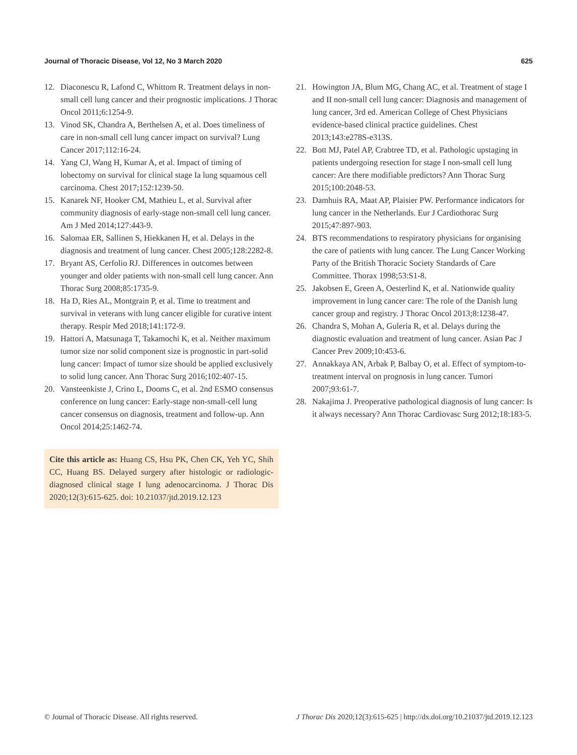Journal of Thoracic Disease, Vol 12, No 3 March 2020 625
12. Diaconescu R, Lafond C, Whittom R. Treatment delays in non-small cell lung cancer and their prognostic implications. J Thorac Oncol 2011;6:1254-9.
13. Vinod SK, Chandra A, Berthelsen A, et al. Does timeliness of care in non-small cell lung cancer impact on survival? Lung Cancer 2017;112:16-24.
14. Yang CJ, Wang H, Kumar A, et al. Impact of timing of lobectomy on survival for clinical stage Ia lung squamous cell carcinoma. Chest 2017;152:1239-50.
15. Kanarek NF, Hooker CM, Mathieu L, et al. Survival after community diagnosis of early-stage non-small cell lung cancer. Am J Med 2014;127:443-9.
16. Salomaa ER, Sallinen S, Hiekkanen H, et al. Delays in the diagnosis and treatment of lung cancer. Chest 2005;128:2282-8.
17. Bryant AS, Cerfolio RJ. Differences in outcomes between younger and older patients with non-small cell lung cancer. Ann Thorac Surg 2008;85:1735-9.
18. Ha D, Ries AL, Montgrain P, et al. Time to treatment and survival in veterans with lung cancer eligible for curative intent therapy. Respir Med 2018;141:172-9.
19. Hattori A, Matsunaga T, Takamochi K, et al. Neither maximum tumor size nor solid component size is prognostic in part-solid lung cancer: Impact of tumor size should be applied exclusively to solid lung cancer. Ann Thorac Surg 2016;102:407-15.
20. Vansteenkiste J, Crino L, Dooms C, et al. 2nd ESMO consensus conference on lung cancer: Early-stage non-small-cell lung cancer consensus on diagnosis, treatment and follow-up. Ann Oncol 2014;25:1462-74.
Cite this article as: Huang CS, Hsu PK, Chen CK, Yeh YC, Shih CC, Huang BS. Delayed surgery after histologic or radiologic-diagnosed clinical stage I lung adenocarcinoma. J Thorac Dis 2020;12(3):615-625. doi: 10.21037/jtd.2019.12.123
21. Howington JA, Blum MG, Chang AC, et al. Treatment of stage I and II non-small cell lung cancer: Diagnosis and management of lung cancer, 3rd ed. American College of Chest Physicians evidence-based clinical practice guidelines. Chest 2013;143:e278S-e313S.
22. Bott MJ, Patel AP, Crabtree TD, et al. Pathologic upstaging in patients undergoing resection for stage I non-small cell lung cancer: Are there modifiable predictors? Ann Thorac Surg 2015;100:2048-53.
23. Damhuis RA, Maat AP, Plaisier PW. Performance indicators for lung cancer in the Netherlands. Eur J Cardiothorac Surg 2015;47:897-903.
24. BTS recommendations to respiratory physicians for organising the care of patients with lung cancer. The Lung Cancer Working Party of the British Thoracic Society Standards of Care Committee. Thorax 1998;53:S1-8.
25. Jakobsen E, Green A, Oesterlind K, et al. Nationwide quality improvement in lung cancer care: The role of the Danish lung cancer group and registry. J Thorac Oncol 2013;8:1238-47.
26. Chandra S, Mohan A, Guleria R, et al. Delays during the diagnostic evaluation and treatment of lung cancer. Asian Pac J Cancer Prev 2009;10:453-6.
27. Annakkaya AN, Arbak P, Balbay O, et al. Effect of symptom-to-treatment interval on prognosis in lung cancer. Tumori 2007;93:61-7.
28. Nakajima J. Preoperative pathological diagnosis of lung cancer: Is it always necessary? Ann Thorac Cardiovasc Surg 2012;18:183-5.
© Journal of Thoracic Disease. All rights reserved. J Thorac Dis 2020;12(3):615-625 | http://dx.doi.org/10.21037/jtd.2019.12.123